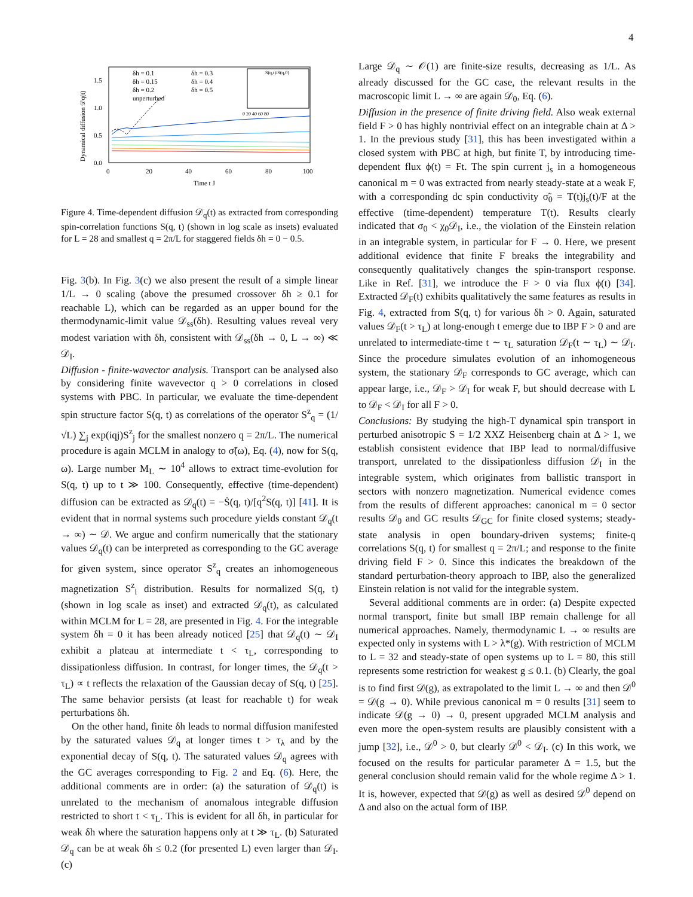4
Dynamical diffusion 𝒟q(t)
1.5
1.0
0.5
0.0
0
20
40
60
80
100
Time t J
δh = 0.1
δh = 0.3
δh = 0.15
δh = 0.4
δh = 0.2
δh = 0.5
unperturbed
S(q,t)/S(q,0)
0 20 40 60 80
Figure 4. Time-dependent diffusion 𝒟<sub>q</sub>(t) as extracted from corresponding spin-correlation functions S(q, t) (shown in log scale as insets) evaluated for L = 28 and smallest q = 2π/L for staggered fields δh = 0 − 0.5.
Fig. 3(b). In Fig. 3(c) we also present the result of a simple linear 1/L → 0 scaling (above the presumed crossover δh ≥ 0.1 for reachable L), which can be regarded as an upper bound for the thermodynamic-limit value 𝒟<sub>ss</sub>(δh). Resulting values reveal very modest variation with δh, consistent with 𝒟<sub>ss</sub>(δh → 0, L → ∞) ≪ 𝒟<sub>I</sub>.
Diffusion - finite-wavector analysis. Transport can be analysed also by considering finite wavevector q > 0 correlations in closed systems with PBC. In particular, we evaluate the time-dependent spin structure factor S(q, t) as correlations of the operator S<sup>z</sup><sub>q</sub> = (1/√L) ∑<sub>j</sub> exp(iqj)S<sup>z</sup><sub>j</sub> for the smallest nonzero q = 2π/L. The numerical procedure is again MCLM in analogy to σ̃(ω), Eq. (4), now for S(q, ω). Large number M<sub>L</sub> ∼ 10<sup>4</sup> allows to extract time-evolution for S(q, t) up to t ≫ 100. Consequently, effective (time-dependent) diffusion can be extracted as 𝒟<sub>q</sub>(t) = −Ṡ(q, t)/[q<sup>2</sup>S(q, t)] [41]. It is evident that in normal systems such procedure yields constant 𝒟<sub>q</sub>(t → ∞) ∼ 𝒟. We argue and confirm numerically that the stationary values 𝒟<sub>q</sub>(t) can be interpreted as corresponding to the GC average for given system, since operator S<sup>z</sup><sub>q</sub> creates an inhomogeneous magnetization S<sup>z</sup><sub>i</sub> distribution. Results for normalized S(q, t) (shown in log scale as inset) and extracted 𝒟<sub>q</sub>(t), as calculated within MCLM for L = 28, are presented in Fig. 4. For the integrable system δh = 0 it has been already noticed [25] that 𝒟<sub>q</sub>(t) ∼ 𝒟<sub>I</sub> exhibit a plateau at intermediate t < τ<sub>L</sub>, corresponding to dissipationless diffusion. In contrast, for longer times, the 𝒟<sub>q</sub>(t > τ<sub>L</sub>) ∝ t reflects the relaxation of the Gaussian decay of S(q, t) [25]. The same behavior persists (at least for reachable t) for weak perturbations δh.
On the other hand, finite δh leads to normal diffusion manifested by the saturated values 𝒟<sub>q</sub> at longer times t > τ<sub>λ</sub> and by the exponential decay of S(q, t). The saturated values 𝒟<sub>q</sub> agrees with the GC averages corresponding to Fig. 2 and Eq. (6). Here, the additional comments are in order: (a) the saturation of 𝒟<sub>q</sub>(t) is unrelated to the mechanism of anomalous integrable diffusion restricted to short t < τ<sub>L</sub>. This is evident for all δh, in particular for weak δh where the saturation happens only at t ≫ τ<sub>L</sub>. (b) Saturated 𝒟<sub>q</sub> can be at weak δh ≤ 0.2 (for presented L) even larger than 𝒟<sub>I</sub>. (c)
Large 𝒟<sub>q</sub> ∼ 𝒪(1) are finite-size results, decreasing as 1/L. As already discussed for the GC case, the relevant results in the macroscopic limit L → ∞ are again 𝒟<sub>0</sub>, Eq. (6).
Diffusion in the presence of finite driving field. Also weak external field F > 0 has highly nontrivial effect on an integrable chain at Δ > 1. In the previous study [31], this has been investigated within a closed system with PBC at high, but finite T, by introducing time-dependent flux ϕ(t) = Ft. The spin current j<sub>s</sub> in a homogeneous canonical m = 0 was extracted from nearly steady-state at a weak F, with a corresponding dc spin conductivity σ̃<sub>0</sub> = T(t)j<sub>s</sub>(t)/F at the effective (time-dependent) temperature T(t). Results clearly indicated that σ<sub>0</sub> < χ<sub>0</sub>𝒟<sub>I</sub>, i.e., the violation of the Einstein relation in an integrable system, in particular for F → 0. Here, we present additional evidence that finite F breaks the integrability and consequently qualitatively changes the spin-transport response. Like in Ref. [31], we introduce the F > 0 via flux ϕ(t) [34]. Extracted 𝒟<sub>F</sub>(t) exhibits qualitatively the same features as results in Fig. 4, extracted from S(q, t) for various δh > 0. Again, saturated values 𝒟<sub>F</sub>(t > τ<sub>L</sub>) at long-enough t emerge due to IBP F > 0 and are unrelated to intermediate-time t ∼ τ<sub>L</sub> saturation 𝒟<sub>F</sub>(t ∼ τ<sub>L</sub>) ∼ 𝒟<sub>I</sub>. Since the procedure simulates evolution of an inhomogeneous system, the stationary 𝒟<sub>F</sub> corresponds to GC average, which can appear large, i.e., 𝒟<sub>F</sub> > 𝒟<sub>I</sub> for weak F, but should decrease with L to 𝒟<sub>F</sub> < 𝒟<sub>I</sub> for all F > 0.
Conclusions: By studying the high-T dynamical spin transport in perturbed anisotropic S = 1/2 XXZ Heisenberg chain at Δ > 1, we establish consistent evidence that IBP lead to normal/diffusive transport, unrelated to the dissipationless diffusion 𝒟<sub>I</sub> in the integrable system, which originates from ballistic transport in sectors with nonzero magnetization. Numerical evidence comes from the results of different approaches: canonical m = 0 sector results 𝒟<sub>0</sub> and GC results 𝒟<sub>GC</sub> for finite closed systems; steady-state analysis in open boundary-driven systems; finite-q correlations S(q, t) for smallest q = 2π/L; and response to the finite driving field F > 0. Since this indicates the breakdown of the standard perturbation-theory approach to IBP, also the generalized Einstein relation is not valid for the integrable system.
Several additional comments are in order: (a) Despite expected normal transport, finite but small IBP remain challenge for all numerical approaches. Namely, thermodynamic L → ∞ results are expected only in systems with L > λ*(g). With restriction of MCLM to L = 32 and steady-state of open systems up to L = 80, this still represents some restriction for weakest g ≤ 0.1. (b) Clearly, the goal is to find first 𝒟(g), as extrapolated to the limit L → ∞ and then 𝒟<sup>0</sup> = 𝒟(g → 0). While previous canonical m = 0 results [31] seem to indicate 𝒟(g → 0) → 0, present upgraded MCLM analysis and even more the open-system results are plausibly consistent with a jump [32], i.e., 𝒟<sup>0</sup> > 0, but clearly 𝒟<sup>0</sup> < 𝒟<sub>I</sub>. (c) In this work, we focused on the results for particular parameter Δ = 1.5, but the general conclusion should remain valid for the whole regime Δ > 1. It is, however, expected that 𝒟(g) as well as desired 𝒟<sup>0</sup> depend on Δ and also on the actual form of IBP.